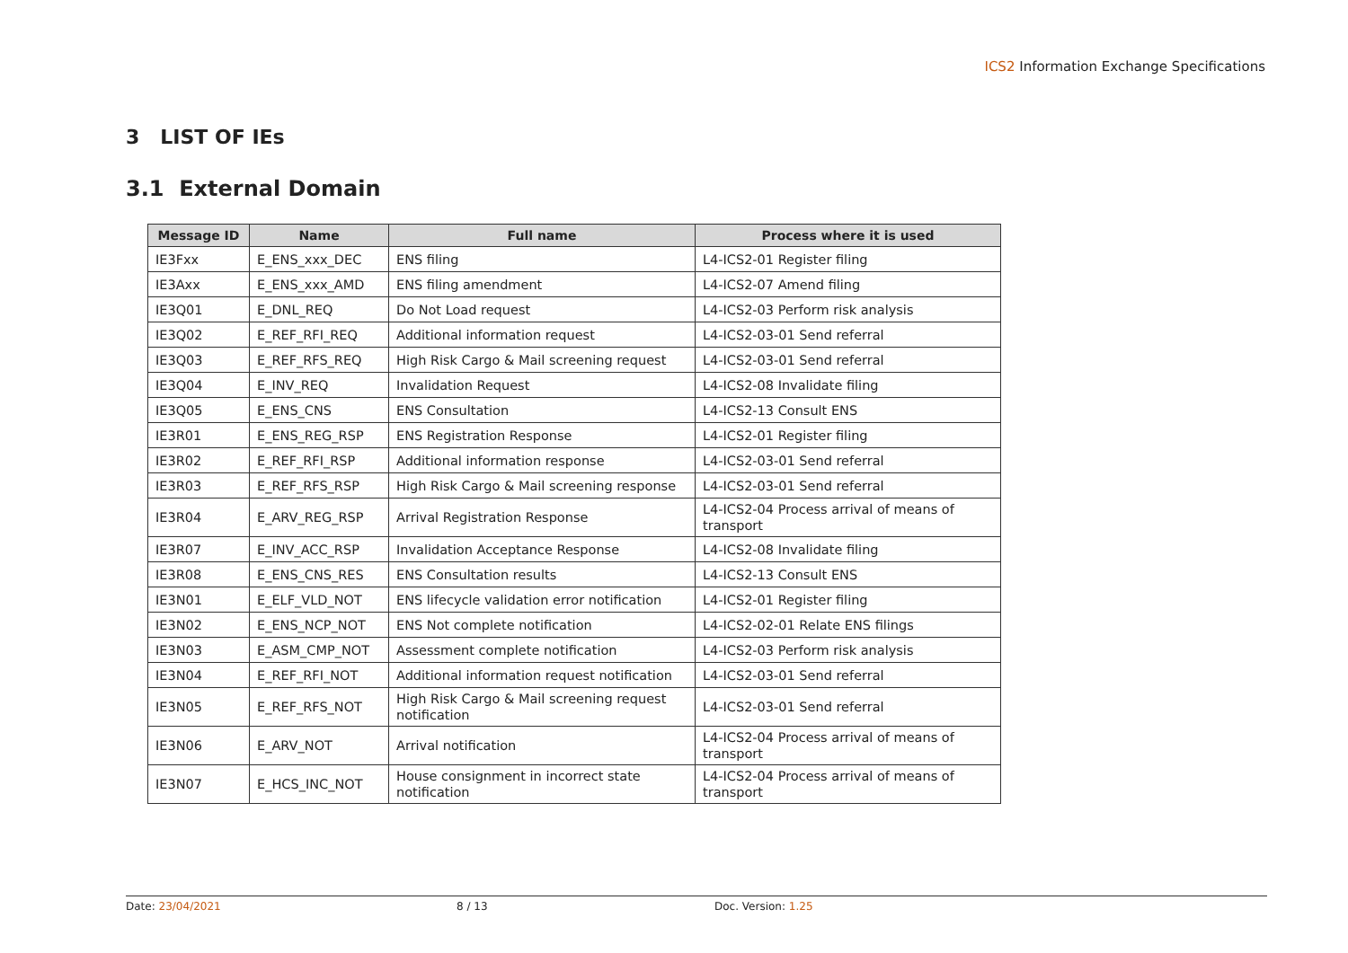ICS2 Information Exchange Specifications
3 LIST OF IEs
3.1 External Domain
| Message ID | Name | Full name | Process where it is used |
| --- | --- | --- | --- |
| IE3Fxx | E_ENS_xxx_DEC | ENS filing | L4-ICS2-01 Register filing |
| IE3Axx | E_ENS_xxx_AMD | ENS filing amendment | L4-ICS2-07 Amend filing |
| IE3Q01 | E_DNL_REQ | Do Not Load request | L4-ICS2-03 Perform risk analysis |
| IE3Q02 | E_REF_RFI_REQ | Additional information request | L4-ICS2-03-01 Send referral |
| IE3Q03 | E_REF_RFS_REQ | High Risk Cargo & Mail screening request | L4-ICS2-03-01 Send referral |
| IE3Q04 | E_INV_REQ | Invalidation Request | L4-ICS2-08 Invalidate filing |
| IE3Q05 | E_ENS_CNS | ENS Consultation | L4-ICS2-13 Consult ENS |
| IE3R01 | E_ENS_REG_RSP | ENS Registration Response | L4-ICS2-01 Register filing |
| IE3R02 | E_REF_RFI_RSP | Additional information response | L4-ICS2-03-01 Send referral |
| IE3R03 | E_REF_RFS_RSP | High Risk Cargo & Mail screening response | L4-ICS2-03-01 Send referral |
| IE3R04 | E_ARV_REG_RSP | Arrival Registration Response | L4-ICS2-04 Process arrival of means of transport |
| IE3R07 | E_INV_ACC_RSP | Invalidation Acceptance Response | L4-ICS2-08 Invalidate filing |
| IE3R08 | E_ENS_CNS_RES | ENS Consultation results | L4-ICS2-13 Consult ENS |
| IE3N01 | E_ELF_VLD_NOT | ENS lifecycle validation error notification | L4-ICS2-01 Register filing |
| IE3N02 | E_ENS_NCP_NOT | ENS Not complete notification | L4-ICS2-02-01 Relate ENS filings |
| IE3N03 | E_ASM_CMP_NOT | Assessment complete notification | L4-ICS2-03 Perform risk analysis |
| IE3N04 | E_REF_RFI_NOT | Additional information request notification | L4-ICS2-03-01 Send referral |
| IE3N05 | E_REF_RFS_NOT | High Risk Cargo & Mail screening request notification | L4-ICS2-03-01 Send referral |
| IE3N06 | E_ARV_NOT | Arrival notification | L4-ICS2-04 Process arrival of means of transport |
| IE3N07 | E_HCS_INC_NOT | House consignment in incorrect state notification | L4-ICS2-04 Process arrival of means of transport |
Date: 23/04/2021 8 / 13 Doc. Version: 1.25